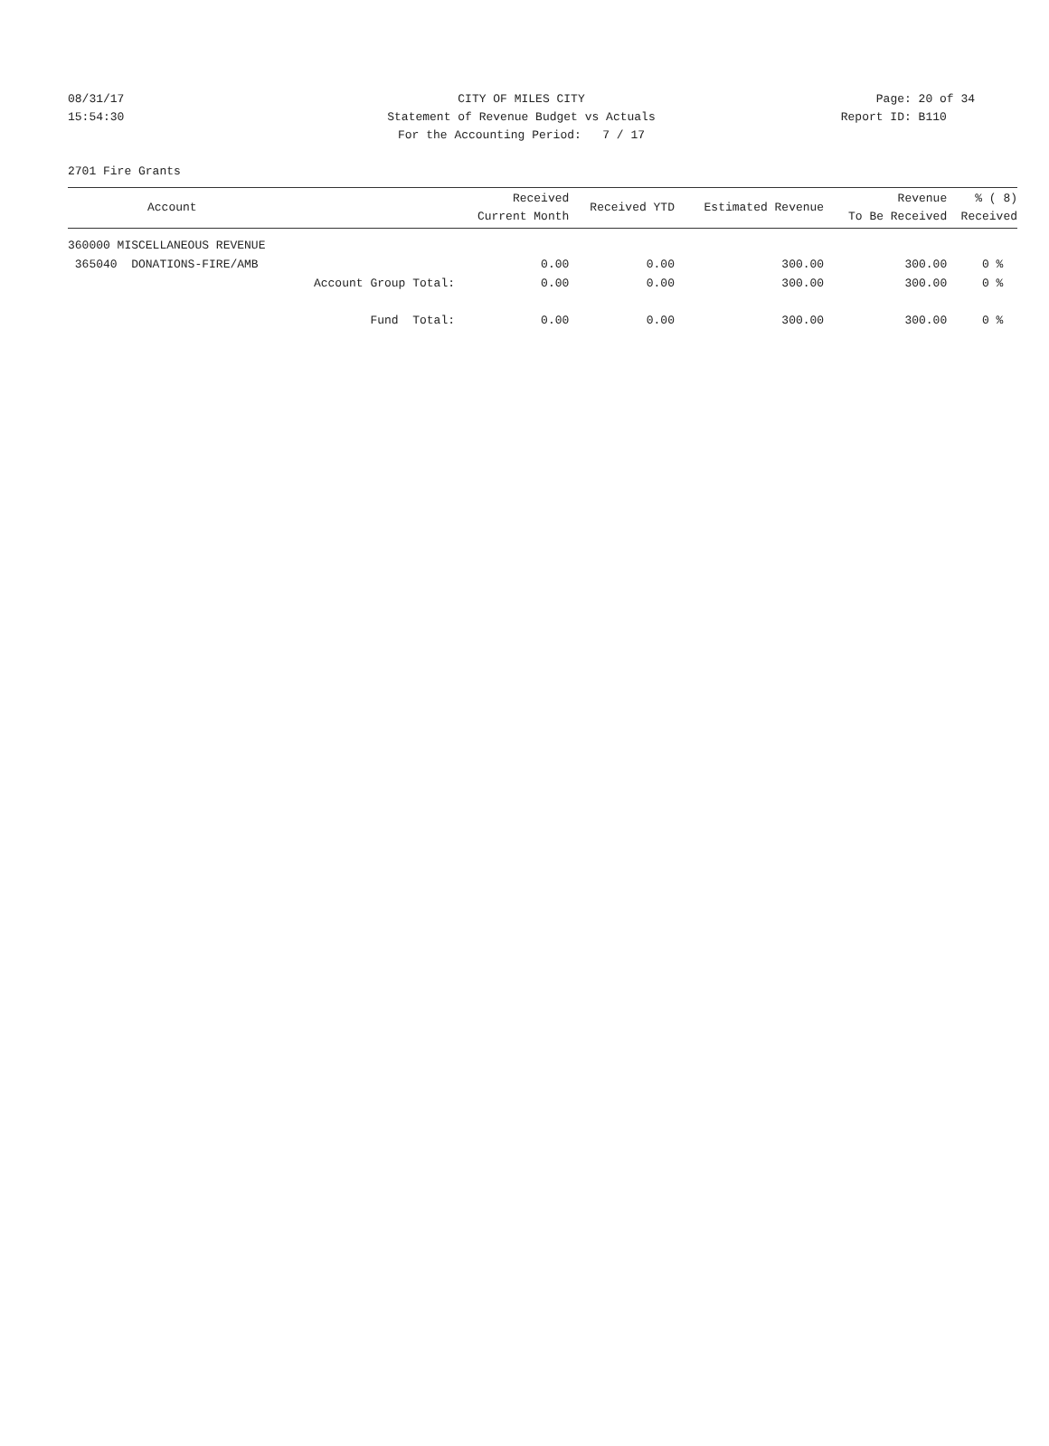08/31/17 CITY OF MILES CITY Page: 20 of 34
15:54:30 Statement of Revenue Budget vs Actuals Report ID: B110
For the Accounting Period: 7 / 17
2701 Fire Grants
| Account | Received Current Month | Received YTD | Estimated Revenue | Revenue To Be Received | % ( 8) Received |
| --- | --- | --- | --- | --- | --- |
| 360000 MISCELLANEOUS REVENUE | | | | | |
| 365040 DONATIONS-FIRE/AMB | 0.00 | 0.00 | 300.00 | 300.00 | 0 % |
| Account Group Total: | 0.00 | 0.00 | 300.00 | 300.00 | 0 % |
| Fund Total: | 0.00 | 0.00 | 300.00 | 300.00 | 0 % |